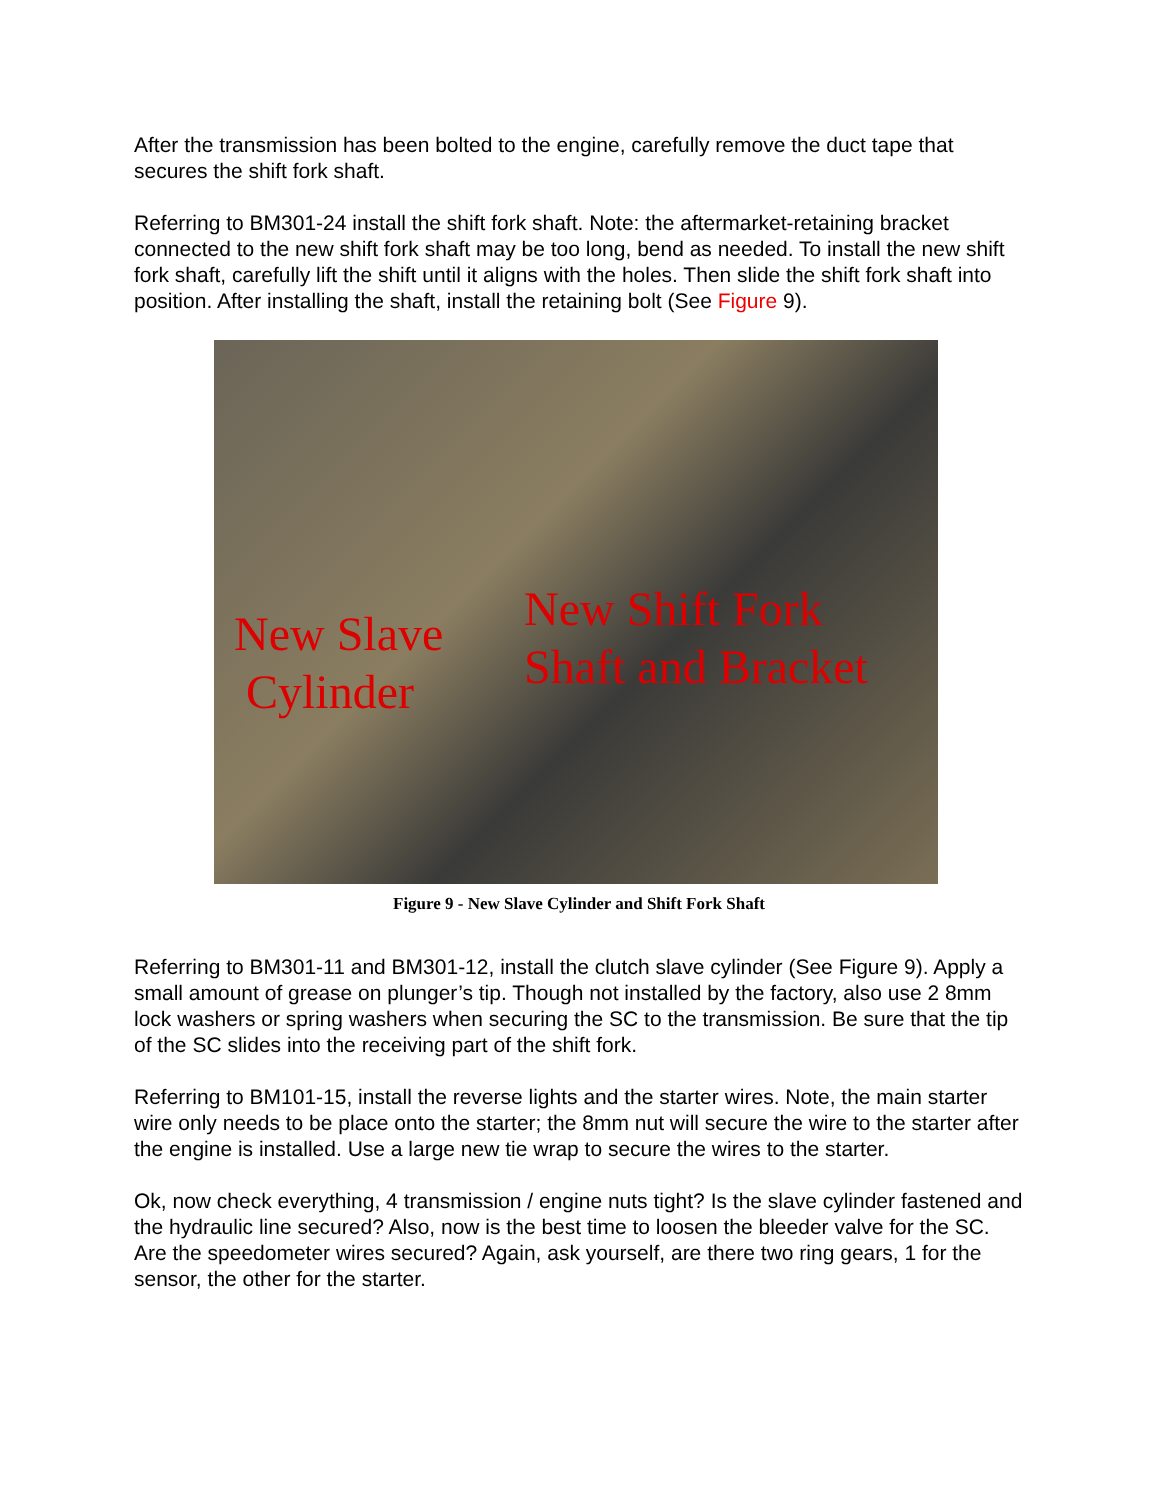After the transmission has been bolted to the engine, carefully remove the duct tape that secures the shift fork shaft.
Referring to BM301-24 install the shift fork shaft. Note: the aftermarket-retaining bracket connected to the new shift fork shaft may be too long, bend as needed. To install the new shift fork shaft, carefully lift the shift until it aligns with the holes. Then slide the shift fork shaft into position. After installing the shaft, install the retaining bolt (See Figure 9).
New Slave
Cylinder
New Shift Fork
Shaft and Bracket
Figure 9 - New Slave Cylinder and Shift Fork Shaft
Referring to BM301-11 and BM301-12, install the clutch slave cylinder (See Figure 9). Apply a small amount of grease on plunger’s tip. Though not installed by the factory, also use 2 8mm lock washers or spring washers when securing the SC to the transmission. Be sure that the tip of the SC slides into the receiving part of the shift fork.
Referring to BM101-15, install the reverse lights and the starter wires. Note, the main starter wire only needs to be place onto the starter; the 8mm nut will secure the wire to the starter after the engine is installed. Use a large new tie wrap to secure the wires to the starter.
Ok, now check everything, 4 transmission / engine nuts tight? Is the slave cylinder fastened and the hydraulic line secured? Also, now is the best time to loosen the bleeder valve for the SC. Are the speedometer wires secured? Again, ask yourself, are there two ring gears, 1 for the sensor, the other for the starter.